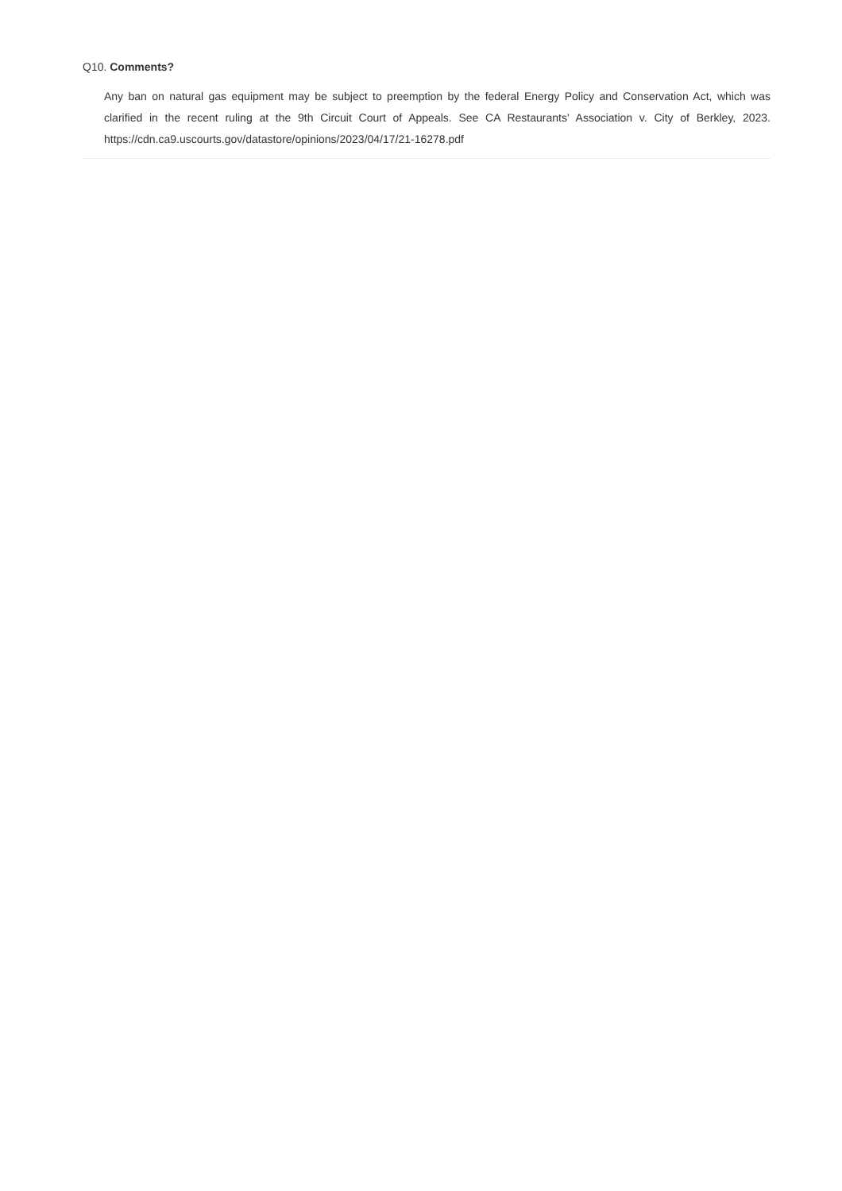Q10. Comments?
Any ban on natural gas equipment may be subject to preemption by the federal Energy Policy and Conservation Act, which was clarified in the recent ruling at the 9th Circuit Court of Appeals. See CA Restaurants' Association v. City of Berkley, 2023. https://cdn.ca9.uscourts.gov/datastore/opinions/2023/04/17/21-16278.pdf